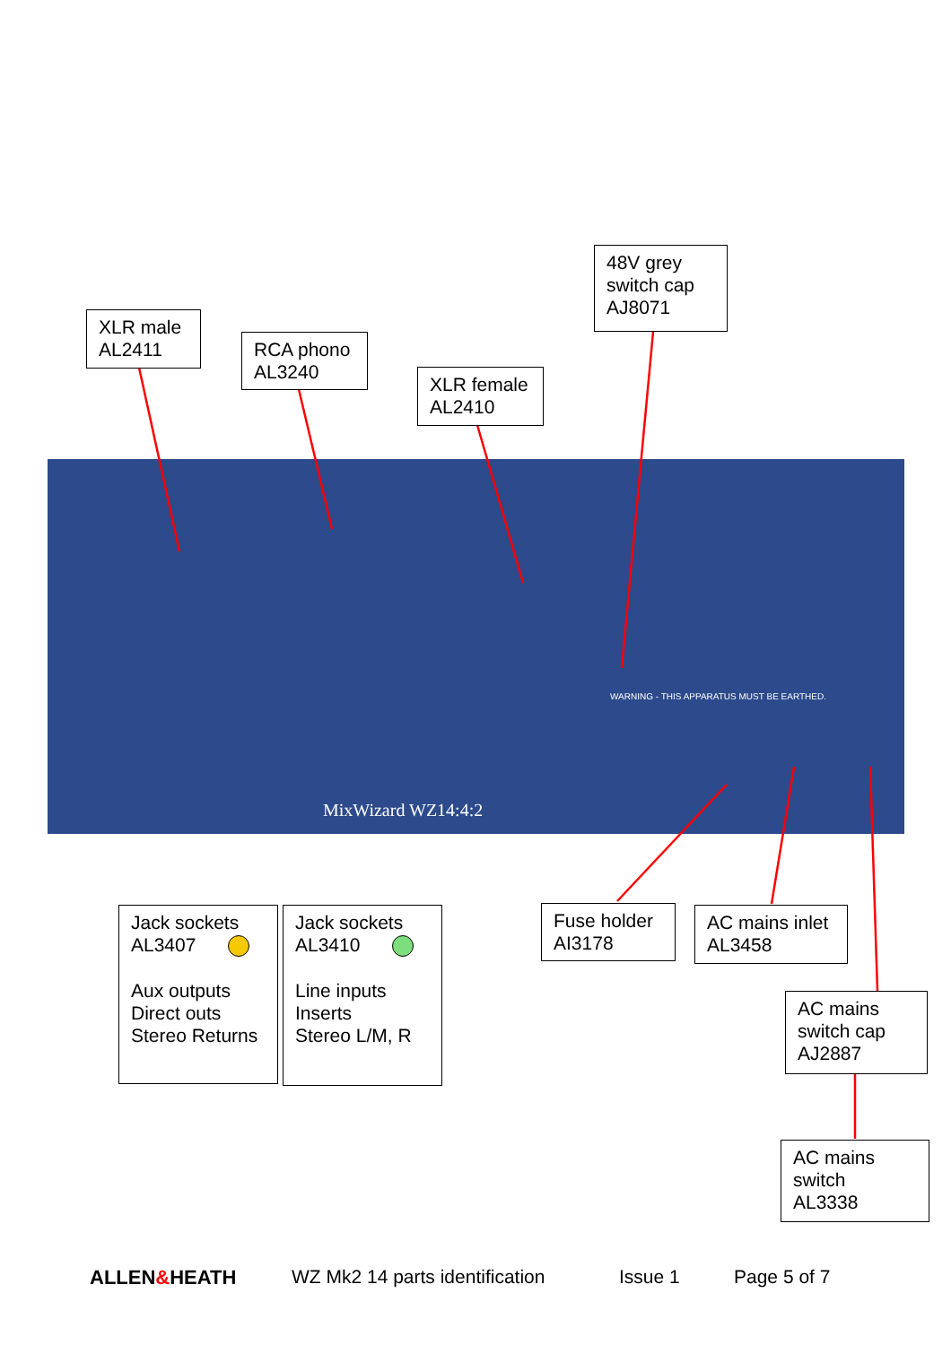MixWizard WZ14:4:2
WARNING - THIS APPARATUS MUST BE EARTHED.
XLR male
AL2411
RCA phono
AL3240
XLR female
AL2410
48V grey
switch cap
AJ8071
Jack sockets
AL3407
Aux outputs
Direct outs
Stereo Returns
Jack sockets
AL3410
Line inputs
Inserts
Stereo L/M, R
Fuse holder
AI3178
AC mains inlet
AL3458
AC mains
switch cap
AJ2887
AC mains
switch
AL3338
ALLEN&HEATH WZ Mk2 14 parts identification Issue 1 Page 5 of 7